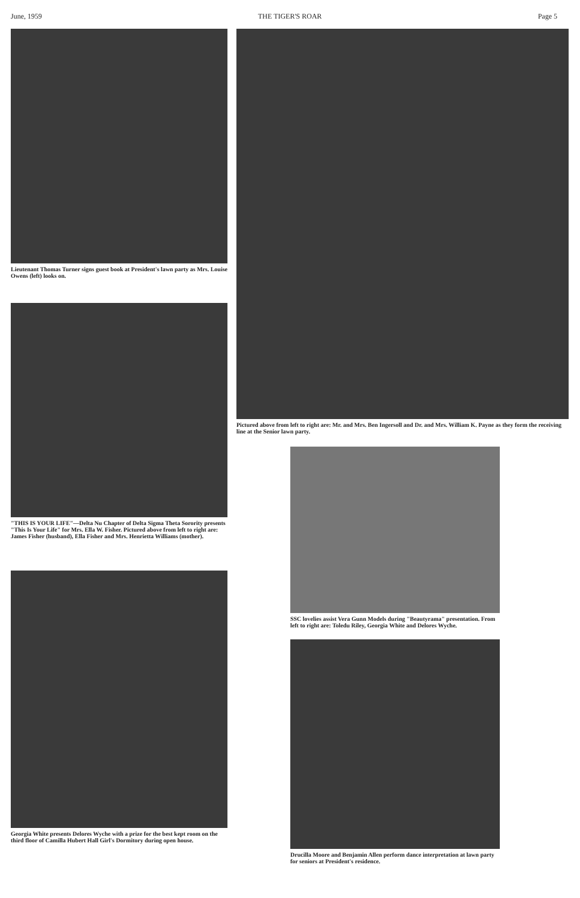June, 1959 THE TIGER'S ROAR Page 5
Lieutenant Thomas Turner signs guest book at President's lawn party as Mrs. Louise Owens (left) looks on.
"THIS IS YOUR LIFE"—Delta Nu Chapter of Delta Sigma Theta Sorority presents "This Is Your Life" for Mrs. Ella W. Fisher. Pictured above from left to right are: James Fisher (husband), Ella Fisher and Mrs. Henrietta Williams (mother).
Georgia White presents Delores Wyche with a prize for the best kept room on the third floor of Camilla Hubert Hall Girl's Dormitory during open house.
Pictured above from left to right are: Mr. and Mrs. Ben Ingersoll and Dr. and Mrs. William K. Payne as they form the receiving line at the Senior lawn party.
SSC lovelies assist Vera Gunn Models during "Beautyrama" presentation. From left to right are: Toledu Riley, Georgia White and Delores Wyche.
Drucilla Moore and Benjamin Allen perform dance interpretation at lawn party for seniors at President's residence.